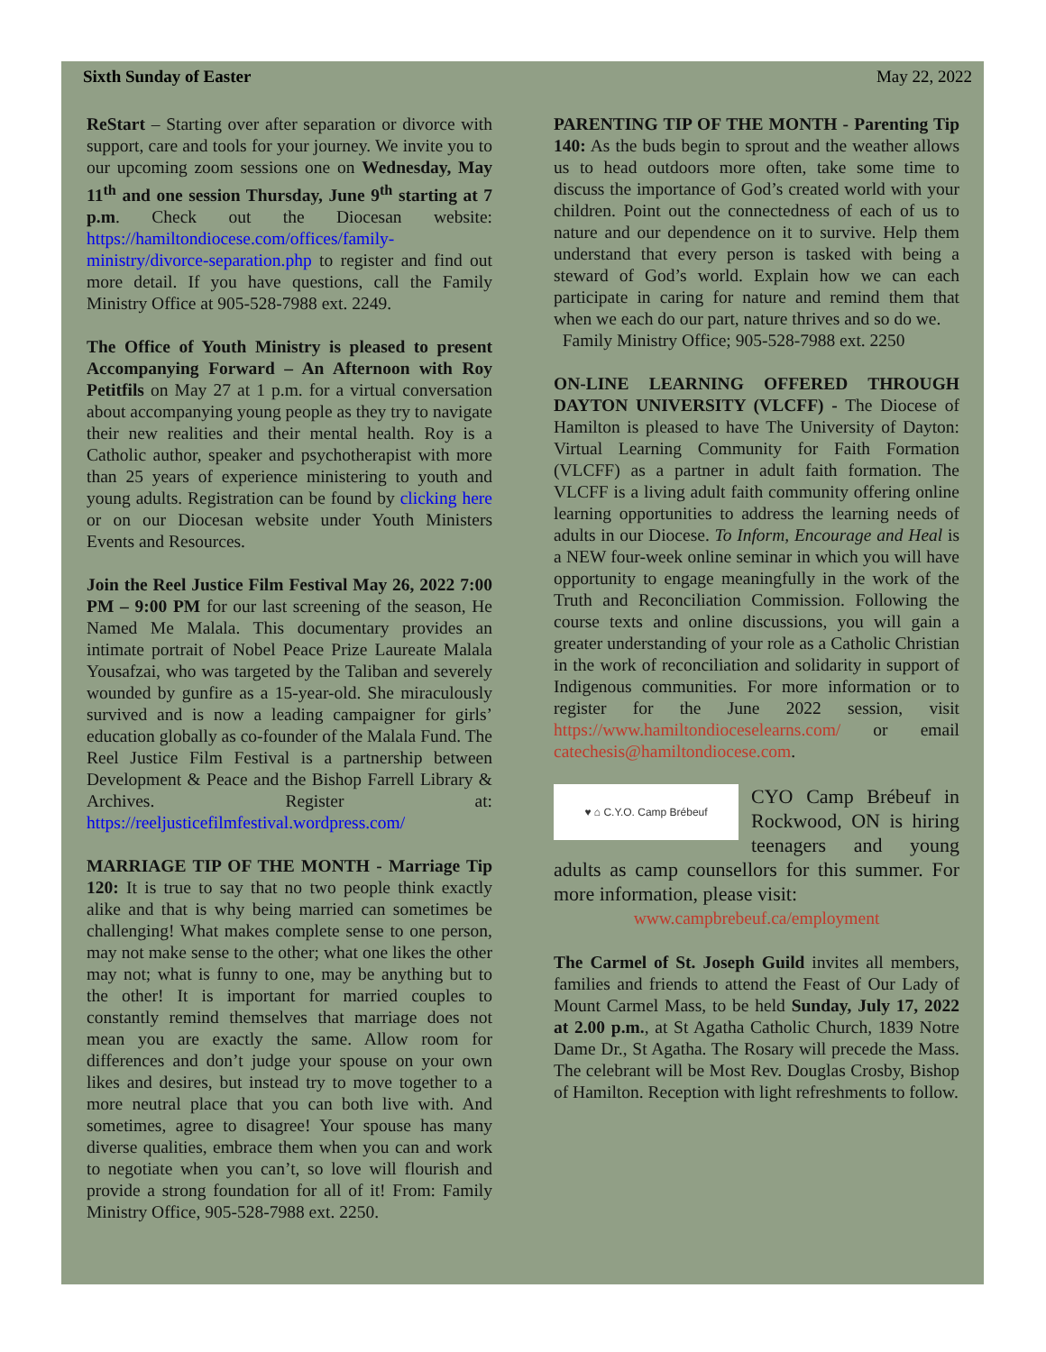Sixth Sunday of Easter May 22, 2022
ReStart – Starting over after separation or divorce with support, care and tools for your journey. We invite you to our upcoming zoom sessions one on Wednesday, May 11<sup>th</sup> and one session Thursday, June 9<sup>th</sup> starting at 7 p.m. Check out the Diocesan website: https://hamiltondiocese.com/offices/family-ministry/divorce-separation.php to register and find out more detail. If you have questions, call the Family Ministry Office at 905-528-7988 ext. 2249.
The Office of Youth Ministry is pleased to present Accompanying Forward – An Afternoon with Roy Petitfils on May 27 at 1 p.m. for a virtual conversation about accompanying young people as they try to navigate their new realities and their mental health. Roy is a Catholic author, speaker and psychotherapist with more than 25 years of experience ministering to youth and young adults. Registration can be found by clicking here or on our Diocesan website under Youth Ministers Events and Resources.
Join the Reel Justice Film Festival May 26, 2022 7:00 PM – 9:00 PM for our last screening of the season, He Named Me Malala. This documentary provides an intimate portrait of Nobel Peace Prize Laureate Malala Yousafzai, who was targeted by the Taliban and severely wounded by gunfire as a 15-year-old. She miraculously survived and is now a leading campaigner for girls’ education globally as co-founder of the Malala Fund. The Reel Justice Film Festival is a partnership between Development & Peace and the Bishop Farrell Library & Archives. Register at: https://reeljusticefilmfestival.wordpress.com/
MARRIAGE TIP OF THE MONTH - Marriage Tip 120: It is true to say that no two people think exactly alike and that is why being married can sometimes be challenging! What makes complete sense to one person, may not make sense to the other; what one likes the other may not; what is funny to one, may be anything but to the other! It is important for married couples to constantly remind themselves that marriage does not mean you are exactly the same. Allow room for differences and don’t judge your spouse on your own likes and desires, but instead try to move together to a more neutral place that you can both live with. And sometimes, agree to disagree! Your spouse has many diverse qualities, embrace them when you can and work to negotiate when you can’t, so love will flourish and provide a strong foundation for all of it! From: Family Ministry Office, 905-528-7988 ext. 2250.
PARENTING TIP OF THE MONTH - Parenting Tip 140: As the buds begin to sprout and the weather allows us to head outdoors more often, take some time to discuss the importance of God’s created world with your children. Point out the connectedness of each of us to nature and our dependence on it to survive. Help them understand that every person is tasked with being a steward of God’s world. Explain how we can each participate in caring for nature and remind them that when we each do our part, nature thrives and so do we.
Family Ministry Office; 905-528-7988 ext. 2250
ON-LINE LEARNING OFFERED THROUGH DAYTON UNIVERSITY (VLCFF) - The Diocese of Hamilton is pleased to have The University of Dayton: Virtual Learning Community for Faith Formation (VLCFF) as a partner in adult faith formation. The VLCFF is a living adult faith community offering online learning opportunities to address the learning needs of adults in our Diocese. To Inform, Encourage and Heal is a NEW four-week online seminar in which you will have opportunity to engage meaningfully in the work of the Truth and Reconciliation Commission. Following the course texts and online discussions, you will gain a greater understanding of your role as a Catholic Christian in the work of reconciliation and solidarity in support of Indigenous communities. For more information or to register for the June 2022 session, visit https://www.hamiltondioceselearns.com/ or email catechesis@hamiltondiocese.com.
♥ ⌂ C.Y.O. Camp Brébeuf
CYO Camp Brébeuf in Rockwood, ON is hiring teenagers and young adults as camp counsellors for this summer. For more information, please visit:
www.campbrebeuf.ca/employment
The Carmel of St. Joseph Guild invites all members, families and friends to attend the Feast of Our Lady of Mount Carmel Mass, to be held Sunday, July 17, 2022 at 2.00 p.m., at St Agatha Catholic Church, 1839 Notre Dame Dr., St Agatha. The Rosary will precede the Mass. The celebrant will be Most Rev. Douglas Crosby, Bishop of Hamilton. Reception with light refreshments to follow.